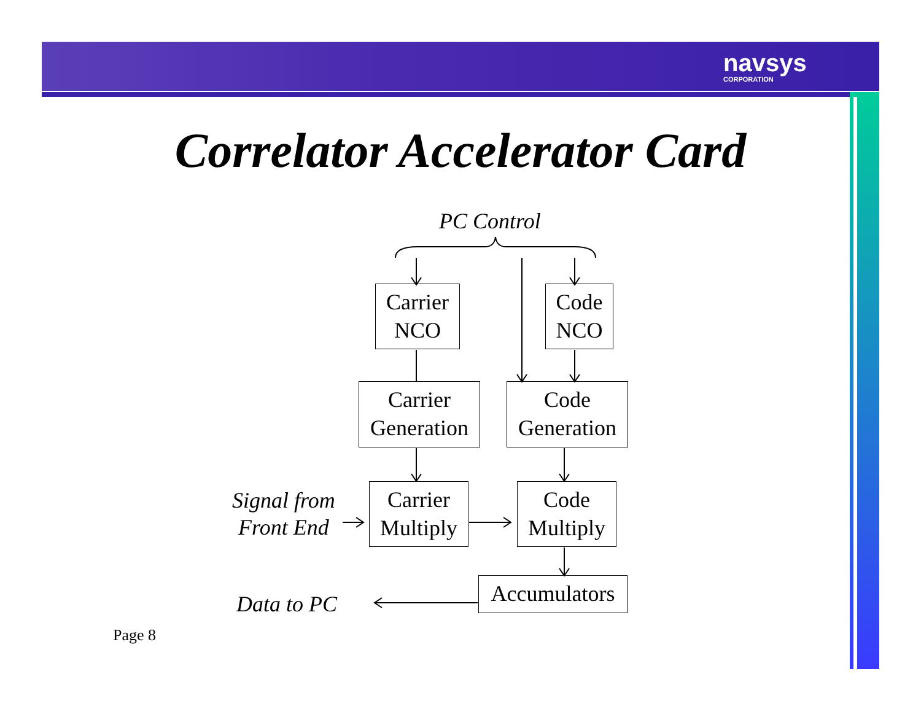navsys
CORPORATION
Correlator Accelerator Card
PC Control
Carrier
NCO
Code
NCO
Carrier
Generation
Code
Generation
Signal from
Front End
Carrier
Multiply
Code
Multiply
Data to PC
Accumulators
Page 8